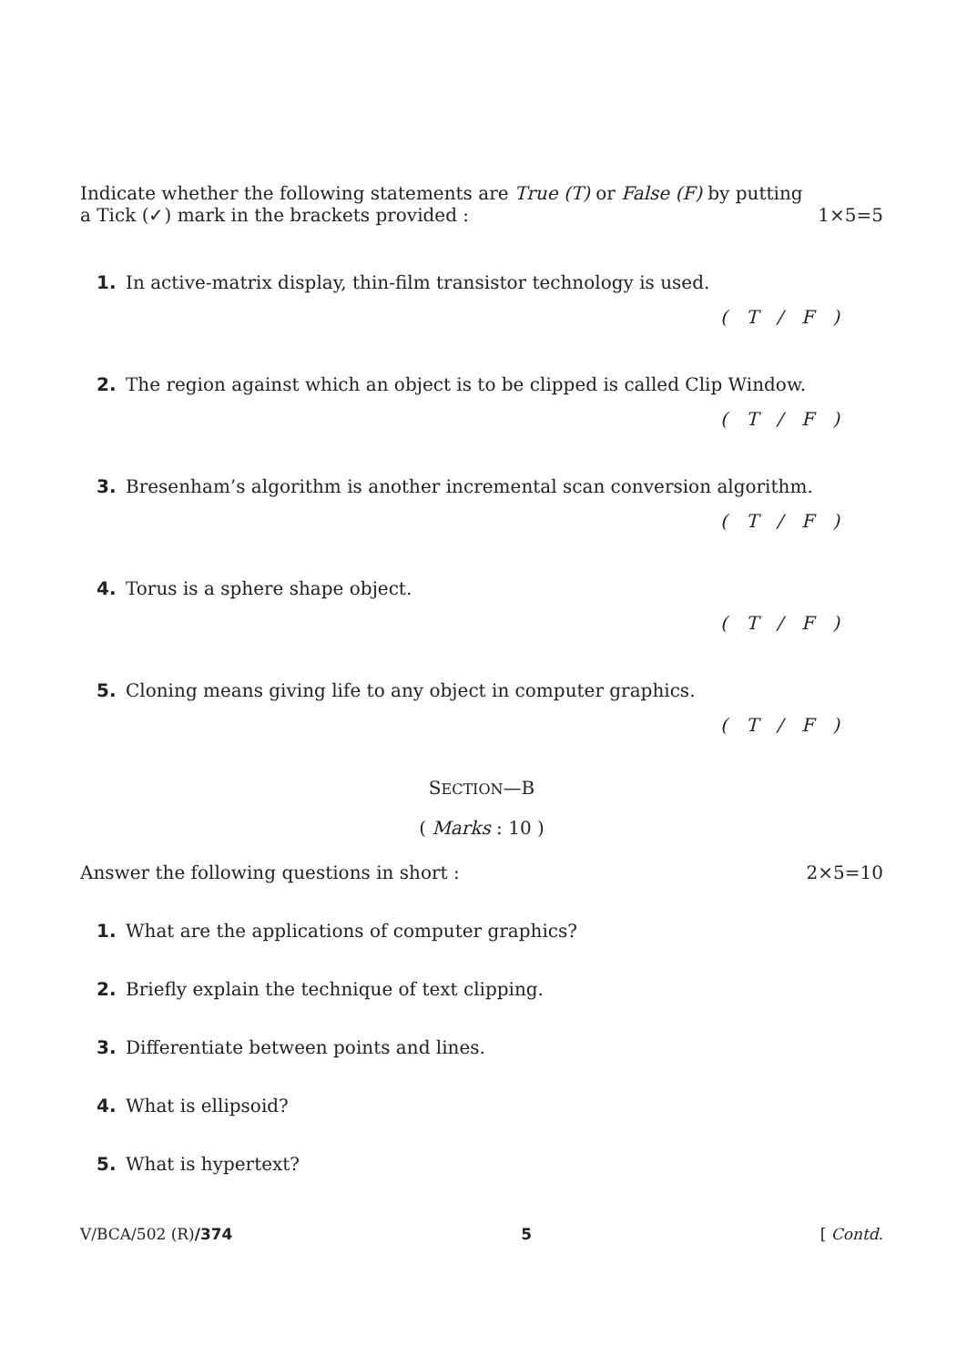Indicate whether the following statements are True (T) or False (F) by putting
a Tick (✓) mark in the brackets provided : 1×5=5
1. In active-matrix display, thin-film transistor technology is used.
( T / F )
2. The region against which an object is to be clipped is called Clip Window.
( T / F )
3. Bresenham’s algorithm is another incremental scan conversion algorithm.
( T / F )
4. Torus is a sphere shape object.
( T / F )
5. Cloning means giving life to any object in computer graphics.
( T / F )
SECTION—B
( Marks : 10 )
Answer the following questions in short : 2×5=10
1. What are the applications of computer graphics?
2. Briefly explain the technique of text clipping.
3. Differentiate between points and lines.
4. What is ellipsoid?
5. What is hypertext?
V/BCA/502 (R)/374 5 [ Contd.